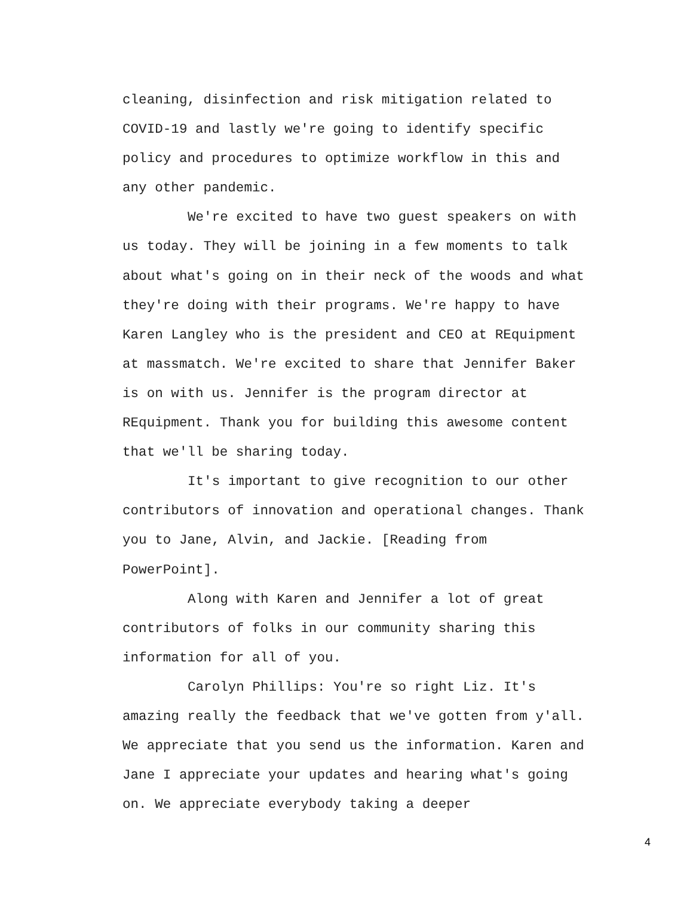cleaning, disinfection and risk mitigation related to COVID-19 and lastly we're going to identify specific policy and procedures to optimize workflow in this and any other pandemic.
We're excited to have two guest speakers on with us today. They will be joining in a few moments to talk about what's going on in their neck of the woods and what they're doing with their programs. We're happy to have Karen Langley who is the president and CEO at REquipment at massmatch. We're excited to share that Jennifer Baker is on with us. Jennifer is the program director at REquipment. Thank you for building this awesome content that we'll be sharing today.
It's important to give recognition to our other contributors of innovation and operational changes. Thank you to Jane, Alvin, and Jackie. [Reading from PowerPoint].
Along with Karen and Jennifer a lot of great contributors of folks in our community sharing this information for all of you.
Carolyn Phillips: You're so right Liz. It's amazing really the feedback that we've gotten from y'all. We appreciate that you send us the information. Karen and Jane I appreciate your updates and hearing what's going on. We appreciate everybody taking a deeper
4